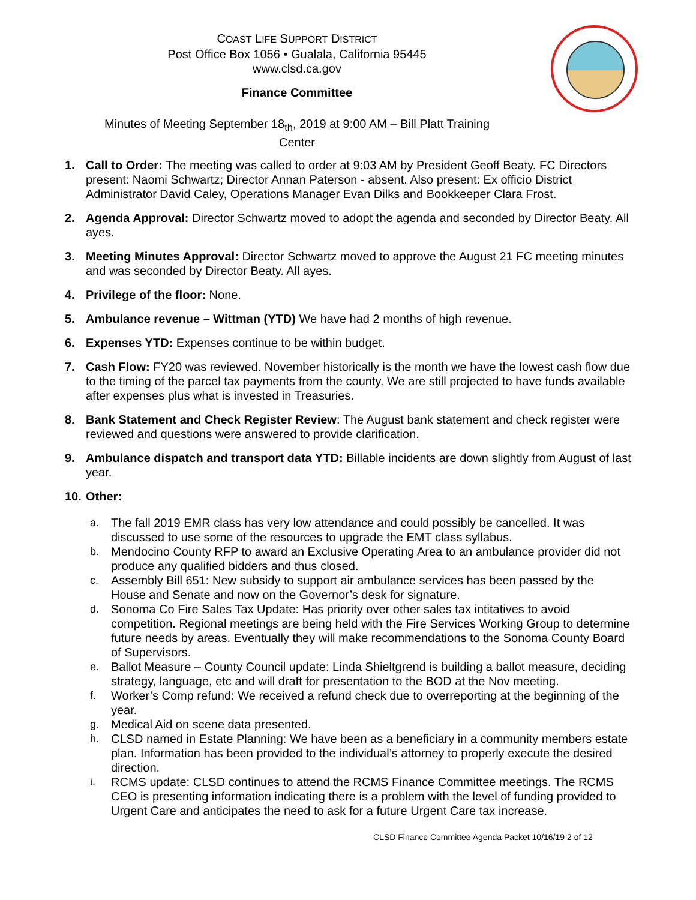COAST LIFE SUPPORT DISTRICT
Post Office Box 1056 • Gualala, California 95445
www.clsd.ca.gov
Finance Committee
Minutes of Meeting September 18<sub>th</sub>, 2019 at 9:00 AM – Bill Platt Training
Center
1. Call to Order: The meeting was called to order at 9:03 AM by President Geoff Beaty. FC Directors present: Naomi Schwartz; Director Annan Paterson - absent. Also present: Ex officio District Administrator David Caley, Operations Manager Evan Dilks and Bookkeeper Clara Frost.
2. Agenda Approval: Director Schwartz moved to adopt the agenda and seconded by Director Beaty. All ayes.
3. Meeting Minutes Approval: Director Schwartz moved to approve the August 21 FC meeting minutes and was seconded by Director Beaty. All ayes.
4. Privilege of the floor: None.
5. Ambulance revenue – Wittman (YTD) We have had 2 months of high revenue.
6. Expenses YTD: Expenses continue to be within budget.
7. Cash Flow: FY20 was reviewed. November historically is the month we have the lowest cash flow due to the timing of the parcel tax payments from the county. We are still projected to have funds available after expenses plus what is invested in Treasuries.
8. Bank Statement and Check Register Review: The August bank statement and check register were reviewed and questions were answered to provide clarification.
9. Ambulance dispatch and transport data YTD: Billable incidents are down slightly from August of last year.
10. Other:
a. The fall 2019 EMR class has very low attendance and could possibly be cancelled. It was discussed to use some of the resources to upgrade the EMT class syllabus.
b. Mendocino County RFP to award an Exclusive Operating Area to an ambulance provider did not produce any qualified bidders and thus closed.
c. Assembly Bill 651: New subsidy to support air ambulance services has been passed by the House and Senate and now on the Governor’s desk for signature.
d. Sonoma Co Fire Sales Tax Update: Has priority over other sales tax intitatives to avoid competition. Regional meetings are being held with the Fire Services Working Group to determine future needs by areas. Eventually they will make recommendations to the Sonoma County Board of Supervisors.
e. Ballot Measure – County Council update: Linda Shieltgrend is building a ballot measure, deciding strategy, language, etc and will draft for presentation to the BOD at the Nov meeting.
f. Worker’s Comp refund: We received a refund check due to overreporting at the beginning of the year.
g. Medical Aid on scene data presented.
h. CLSD named in Estate Planning: We have been as a beneficiary in a community members estate plan. Information has been provided to the individual’s attorney to properly execute the desired direction.
i. RCMS update: CLSD continues to attend the RCMS Finance Committee meetings. The RCMS CEO is presenting information indicating there is a problem with the level of funding provided to Urgent Care and anticipates the need to ask for a future Urgent Care tax increase.
CLSD Finance Committee Agenda Packet 10/16/19 2 of 12